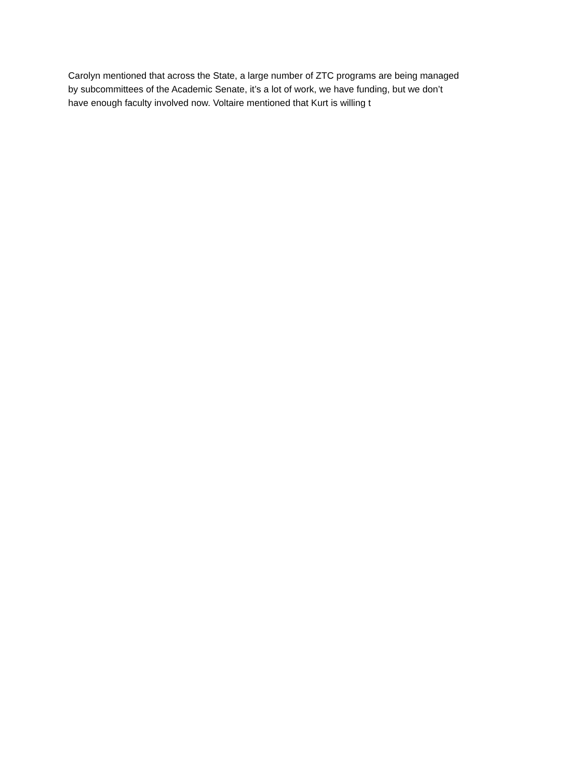Carolyn mentioned that across the State, a large number of ZTC programs are being managed
by subcommittees of the Academic Senate, it’s a lot of work, we have funding, but we don’t
have enough faculty involved now. Voltaire mentioned that Kurt is willing t